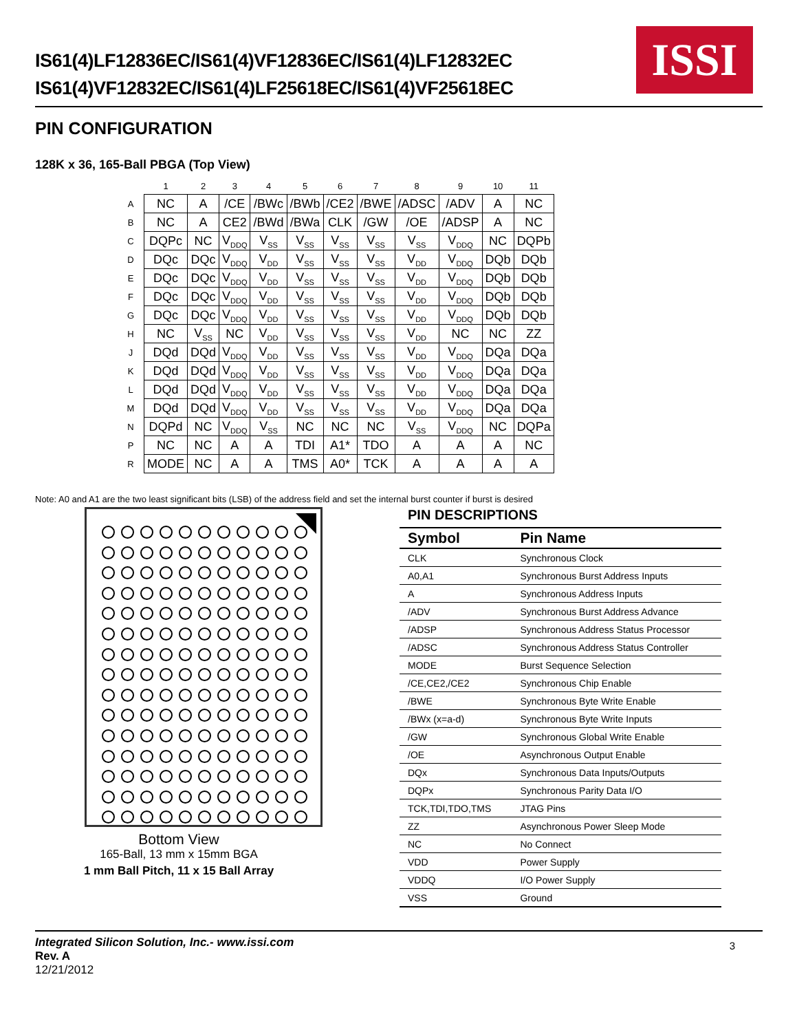IS61(4)LF12836EC/IS61(4)VF12836EC/IS61(4)LF12832EC
IS61(4)VF12832EC/IS61(4)LF25618EC/IS61(4)VF25618EC
ISSI
PIN CONFIGURATION
128K x 36, 165-Ball PBGA (Top View)
| | 1 | 2 | 3 | 4 | 5 | 6 | 7 | 8 | 9 | 10 | 11 |
| --- | --- | --- | --- | --- | --- | --- | --- | --- | --- | --- | --- |
| A | NC | A | /CE | /BWc | /BWb | /CE2 | /BWE | /ADSC | /ADV | A | NC |
| B | NC | A | CE2 | /BWd | /BWa | CLK | /GW | /OE | /ADSP | A | NC |
| C | DQPc | NC | V<sub>DDQ</sub> | V<sub>SS</sub> | V<sub>SS</sub> | V<sub>SS</sub> | V<sub>SS</sub> | V<sub>SS</sub> | V<sub>DDQ</sub> | NC | DQPb |
| D | DQc | DQc | V<sub>DDQ</sub> | V<sub>DD</sub> | V<sub>SS</sub> | V<sub>SS</sub> | V<sub>SS</sub> | V<sub>DD</sub> | V<sub>DDQ</sub> | DQb | DQb |
| E | DQc | DQc | V<sub>DDQ</sub> | V<sub>DD</sub> | V<sub>SS</sub> | V<sub>SS</sub> | V<sub>SS</sub> | V<sub>DD</sub> | V<sub>DDQ</sub> | DQb | DQb |
| F | DQc | DQc | V<sub>DDQ</sub> | V<sub>DD</sub> | V<sub>SS</sub> | V<sub>SS</sub> | V<sub>SS</sub> | V<sub>DD</sub> | V<sub>DDQ</sub> | DQb | DQb |
| G | DQc | DQc | V<sub>DDQ</sub> | V<sub>DD</sub> | V<sub>SS</sub> | V<sub>SS</sub> | V<sub>SS</sub> | V<sub>DD</sub> | V<sub>DDQ</sub> | DQb | DQb |
| H | NC | V<sub>SS</sub> | NC | V<sub>DD</sub> | V<sub>SS</sub> | V<sub>SS</sub> | V<sub>SS</sub> | V<sub>DD</sub> | NC | NC | ZZ |
| J | DQd | DQd | V<sub>DDQ</sub> | V<sub>DD</sub> | V<sub>SS</sub> | V<sub>SS</sub> | V<sub>SS</sub> | V<sub>DD</sub> | V<sub>DDQ</sub> | DQa | DQa |
| K | DQd | DQd | V<sub>DDQ</sub> | V<sub>DD</sub> | V<sub>SS</sub> | V<sub>SS</sub> | V<sub>SS</sub> | V<sub>DD</sub> | V<sub>DDQ</sub> | DQa | DQa |
| L | DQd | DQd | V<sub>DDQ</sub> | V<sub>DD</sub> | V<sub>SS</sub> | V<sub>SS</sub> | V<sub>SS</sub> | V<sub>DD</sub> | V<sub>DDQ</sub> | DQa | DQa |
| M | DQd | DQd | V<sub>DDQ</sub> | V<sub>DD</sub> | V<sub>SS</sub> | V<sub>SS</sub> | V<sub>SS</sub> | V<sub>DD</sub> | V<sub>DDQ</sub> | DQa | DQa |
| N | DQPd | NC | V<sub>DDQ</sub> | V<sub>SS</sub> | NC | NC | NC | V<sub>SS</sub> | V<sub>DDQ</sub> | NC | DQPa |
| P | NC | NC | A | A | TDI | A1* | TDO | A | A | A | NC |
| R | MODE | NC | A | A | TMS | A0* | TCK | A | A | A | A |
Note: A0 and A1 are the two least significant bits (LSB) of the address field and set the internal burst counter if burst is desired
Bottom View
165-Ball, 13 mm x 15mm BGA
1 mm Ball Pitch, 11 x 15 Ball Array
PIN DESCRIPTIONS
| Symbol | Pin Name |
| --- | --- |
| CLK | Synchronous Clock |
| A0,A1 | Synchronous Burst Address Inputs |
| A | Synchronous Address Inputs |
| /ADV | Synchronous Burst Address Advance |
| /ADSP | Synchronous Address Status Processor |
| /ADSC | Synchronous Address Status Controller |
| MODE | Burst Sequence Selection |
| /CE,CE2,/CE2 | Synchronous Chip Enable |
| /BWE | Synchronous Byte Write Enable |
| /BWx (x=a-d) | Synchronous Byte Write Inputs |
| /GW | Synchronous Global Write Enable |
| /OE | Asynchronous Output Enable |
| DQx | Synchronous Data Inputs/Outputs |
| DQPx | Synchronous Parity Data I/O |
| TCK,TDI,TDO,TMS | JTAG Pins |
| ZZ | Asynchronous Power Sleep Mode |
| NC | No Connect |
| VDD | Power Supply |
| VDDQ | I/O Power Supply |
| VSS | Ground |
Integrated Silicon Solution, Inc.- www.issi.com
Rev. A
12/21/2012
3